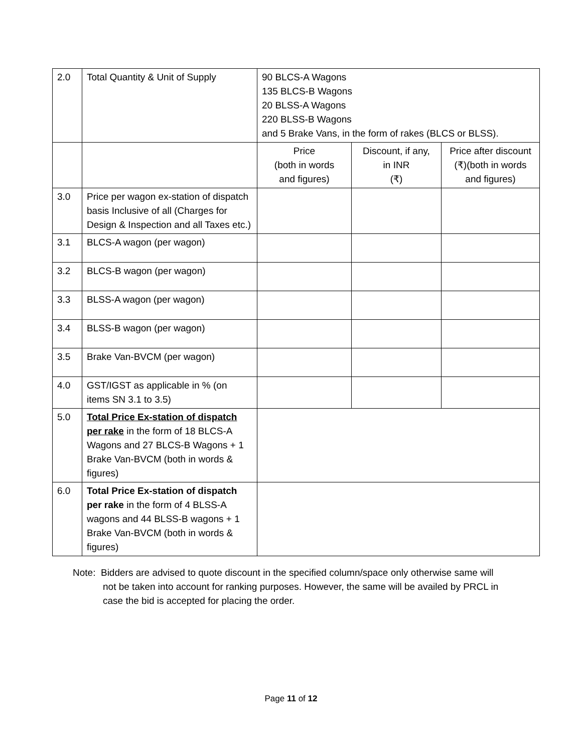| 2.0 | Total Quantity & Unit of Supply | 90 BLCS-A Wagons 135 BLCS-B Wagons 20 BLSS-A Wagons 220 BLSS-B Wagons and 5 Brake Vans, in the form of rakes (BLCS or BLSS). | | |
| | | Price (both in words and figures) | Discount, if any, in INR (₹) | Price after discount (₹)(both in words and figures) |
| 3.0 | Price per wagon ex-station of dispatch basis Inclusive of all (Charges for Design & Inspection and all Taxes etc.) | | | |
| 3.1 | BLCS-A wagon (per wagon) | | | |
| 3.2 | BLCS-B wagon (per wagon) | | | |
| 3.3 | BLSS-A wagon (per wagon) | | | |
| 3.4 | BLSS-B wagon (per wagon) | | | |
| 3.5 | Brake Van-BVCM (per wagon) | | | |
| 4.0 | GST/IGST as applicable in % (on items SN 3.1 to 3.5) | | | |
| 5.0 | Total Price Ex-station of dispatch per rake in the form of 18 BLCS-A Wagons and 27 BLCS-B Wagons + 1 Brake Van-BVCM (both in words & figures) | | | |
| 6.0 | Total Price Ex-station of dispatch per rake in the form of 4 BLSS-A wagons and 44 BLSS-B wagons + 1 Brake Van-BVCM (both in words & figures) | | | |
Note: Bidders are advised to quote discount in the specified column/space only otherwise same will not be taken into account for ranking purposes. However, the same will be availed by PRCL in case the bid is accepted for placing the order.
Page 11 of 12